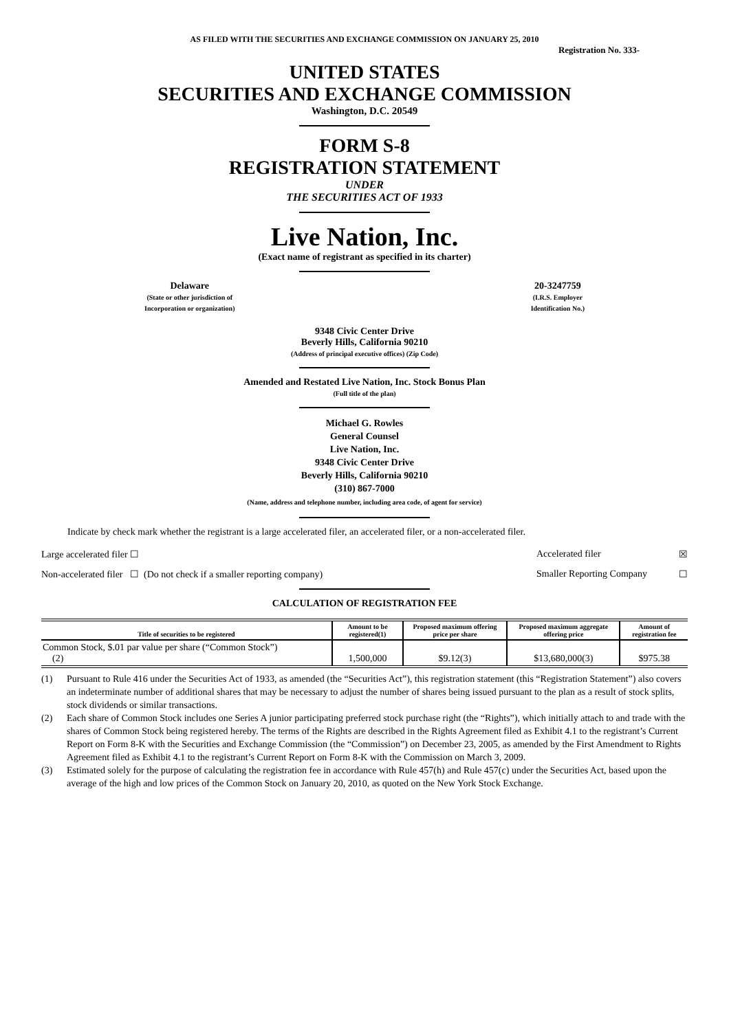AS FILED WITH THE SECURITIES AND EXCHANGE COMMISSION ON JANUARY 25, 2010
Registration No. 333-
UNITED STATES
SECURITIES AND EXCHANGE COMMISSION
Washington, D.C. 20549
FORM S-8
REGISTRATION STATEMENT
UNDER
THE SECURITIES ACT OF 1933
Live Nation, Inc.
(Exact name of registrant as specified in its charter)
Delaware
(State or other jurisdiction of
Incorporation or organization)
20-3247759
(I.R.S. Employer
Identification No.)
9348 Civic Center Drive
Beverly Hills, California 90210
(Address of principal executive offices) (Zip Code)
Amended and Restated Live Nation, Inc. Stock Bonus Plan
(Full title of the plan)
Michael G. Rowles
General Counsel
Live Nation, Inc.
9348 Civic Center Drive
Beverly Hills, California 90210
(310) 867-7000
(Name, address and telephone number, including area code, of agent for service)
Indicate by check mark whether the registrant is a large accelerated filer, an accelerated filer, or a non-accelerated filer.
Large accelerated filer ☐ Accelerated filer ☒
Non-accelerated filer ☐ (Do not check if a smaller reporting company) Smaller Reporting Company ☐
CALCULATION OF REGISTRATION FEE
| Title of securities to be registered | Amount to be registered(1) | Proposed maximum offering price per share | Proposed maximum aggregate offering price | Amount of registration fee |
| --- | --- | --- | --- | --- |
| Common Stock, $.01 par value per share (“Common Stock”) (2) | 1,500,000 | $9.12(3) | $13,680,000(3) | $975.38 |
(1) Pursuant to Rule 416 under the Securities Act of 1933, as amended (the “Securities Act”), this registration statement (this “Registration Statement”) also covers an indeterminate number of additional shares that may be necessary to adjust the number of shares being issued pursuant to the plan as a result of stock splits, stock dividends or similar transactions.
(2) Each share of Common Stock includes one Series A junior participating preferred stock purchase right (the “Rights”), which initially attach to and trade with the shares of Common Stock being registered hereby. The terms of the Rights are described in the Rights Agreement filed as Exhibit 4.1 to the registrant’s Current Report on Form 8-K with the Securities and Exchange Commission (the “Commission”) on December 23, 2005, as amended by the First Amendment to Rights Agreement filed as Exhibit 4.1 to the registrant’s Current Report on Form 8-K with the Commission on March 3, 2009.
(3) Estimated solely for the purpose of calculating the registration fee in accordance with Rule 457(h) and Rule 457(c) under the Securities Act, based upon the average of the high and low prices of the Common Stock on January 20, 2010, as quoted on the New York Stock Exchange.